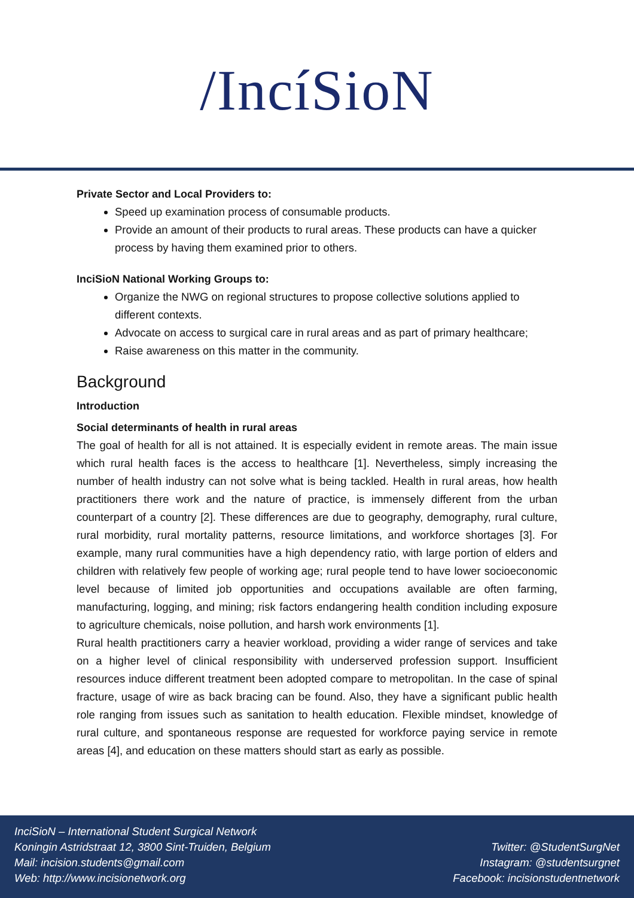/IncíSioN
Private Sector and Local Providers to:
Speed up examination process of consumable products.
Provide an amount of their products to rural areas. These products can have a quicker process by having them examined prior to others.
InciSioN National Working Groups to:
Organize the NWG on regional structures to propose collective solutions applied to different contexts.
Advocate on access to surgical care in rural areas and as part of primary healthcare;
Raise awareness on this matter in the community.
Background
Introduction
Social determinants of health in rural areas
The goal of health for all is not attained. It is especially evident in remote areas. The main issue which rural health faces is the access to healthcare [1]. Nevertheless, simply increasing the number of health industry can not solve what is being tackled. Health in rural areas, how health practitioners there work and the nature of practice, is immensely different from the urban counterpart of a country [2]. These differences are due to geography, demography, rural culture, rural morbidity, rural mortality patterns, resource limitations, and workforce shortages [3]. For example, many rural communities have a high dependency ratio, with large portion of elders and children with relatively few people of working age; rural people tend to have lower socioeconomic level because of limited job opportunities and occupations available are often farming, manufacturing, logging, and mining; risk factors endangering health condition including exposure to agriculture chemicals, noise pollution, and harsh work environments [1].
Rural health practitioners carry a heavier workload, providing a wider range of services and take on a higher level of clinical responsibility with underserved profession support. Insufficient resources induce different treatment been adopted compare to metropolitan. In the case of spinal fracture, usage of wire as back bracing can be found. Also, they have a significant public health role ranging from issues such as sanitation to health education. Flexible mindset, knowledge of rural culture, and spontaneous response are requested for workforce paying service in remote areas [4], and education on these matters should start as early as possible.
InciSioN – International Student Surgical Network
Koningin Astridstraat 12, 3800 Sint-Truiden, Belgium
Mail: incision.students@gmail.com
Web: http://www.incisionetwork.org
Twitter: @StudentSurgNet
Instagram: @studentsurgnet
Facebook: incisionstudentnetwork